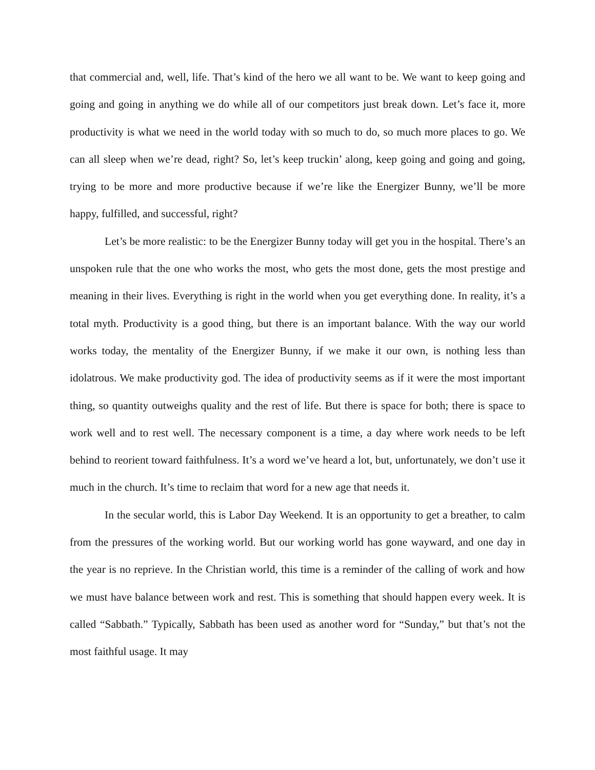that commercial and, well, life. That’s kind of the hero we all want to be. We want to keep going and going and going in anything we do while all of our competitors just break down. Let’s face it, more productivity is what we need in the world today with so much to do, so much more places to go. We can all sleep when we’re dead, right? So, let’s keep truckin’ along, keep going and going and going, trying to be more and more productive because if we’re like the Energizer Bunny, we’ll be more happy, fulfilled, and successful, right?
Let’s be more realistic: to be the Energizer Bunny today will get you in the hospital. There’s an unspoken rule that the one who works the most, who gets the most done, gets the most prestige and meaning in their lives. Everything is right in the world when you get everything done. In reality, it’s a total myth. Productivity is a good thing, but there is an important balance. With the way our world works today, the mentality of the Energizer Bunny, if we make it our own, is nothing less than idolatrous. We make productivity god. The idea of productivity seems as if it were the most important thing, so quantity outweighs quality and the rest of life. But there is space for both; there is space to work well and to rest well. The necessary component is a time, a day where work needs to be left behind to reorient toward faithfulness. It’s a word we’ve heard a lot, but, unfortunately, we don’t use it much in the church. It’s time to reclaim that word for a new age that needs it.
In the secular world, this is Labor Day Weekend. It is an opportunity to get a breather, to calm from the pressures of the working world. But our working world has gone wayward, and one day in the year is no reprieve. In the Christian world, this time is a reminder of the calling of work and how we must have balance between work and rest. This is something that should happen every week. It is called “Sabbath.” Typically, Sabbath has been used as another word for “Sunday,” but that’s not the most faithful usage. It may